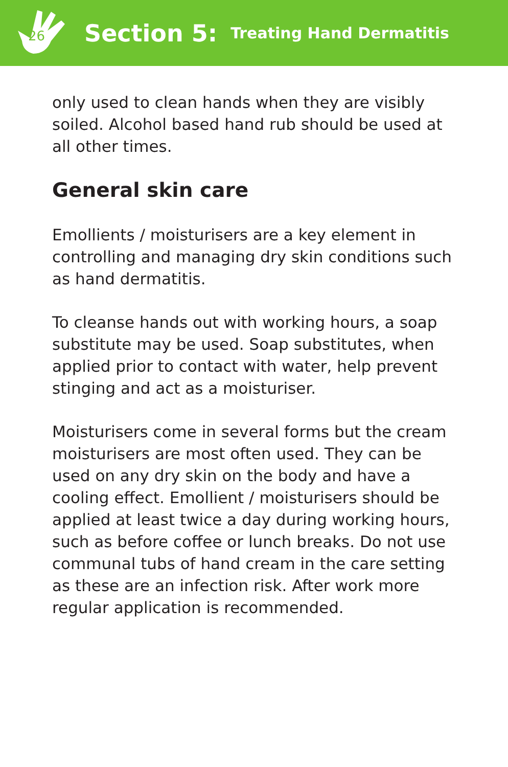26
Section 5: Treating Hand Dermatitis
only used to clean hands when they are visibly soiled. Alcohol based hand rub should be used at all other times.
General skin care
Emollients / moisturisers are a key element in controlling and managing dry skin conditions such as hand dermatitis.
To cleanse hands out with working hours, a soap substitute may be used. Soap substitutes, when applied prior to contact with water, help prevent stinging and act as a moisturiser.
Moisturisers come in several forms but the cream moisturisers are most often used. They can be used on any dry skin on the body and have a cooling effect. Emollient / moisturisers should be applied at least twice a day during working hours, such as before coffee or lunch breaks. Do not use communal tubs of hand cream in the care setting as these are an infection risk. After work more regular application is recommended.